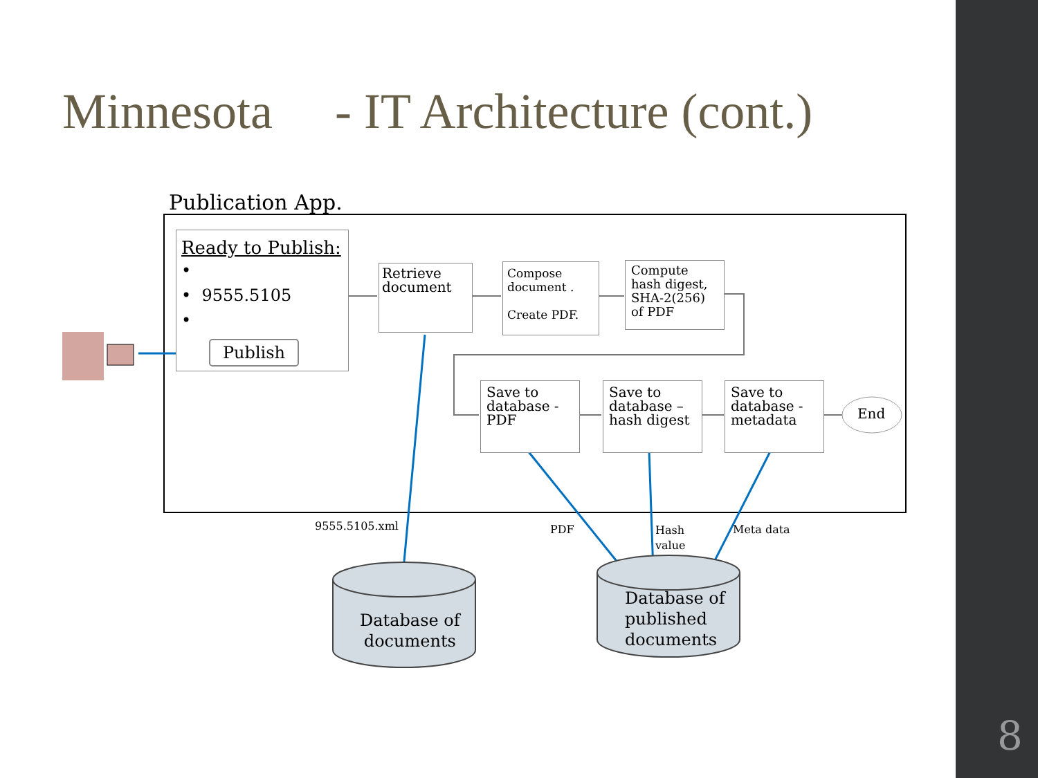8
Minnesota - IT Architecture (cont.)
Publication App.
Ready to Publish:
•
• 9555.5105
•
Publish
Retrieve document
Compose document .
Create PDF.
Compute hash digest, SHA-2(256) of PDF
Save to database - PDF
Save to database – hash digest
Save to database - metadata
End
9555.5105.xml PDF
Hash
value
Meta data
Database of
documents
Database of
published
documents